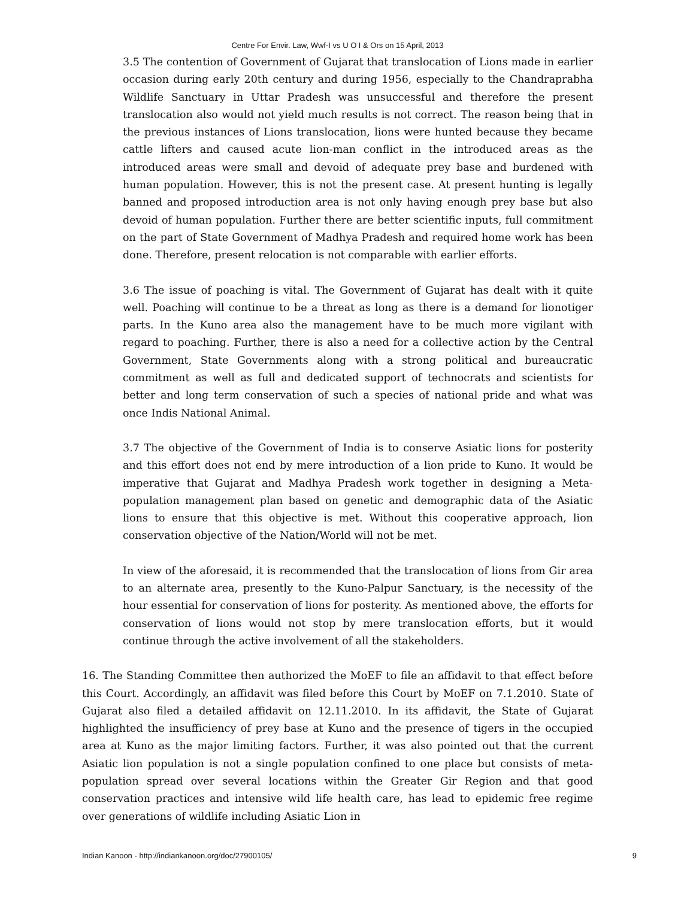Centre For Envir. Law, Wwf-I vs U O I & Ors on 15 April, 2013
3.5 The contention of Government of Gujarat that translocation of Lions made in earlier occasion during early 20th century and during 1956, especially to the Chandraprabha Wildlife Sanctuary in Uttar Pradesh was unsuccessful and therefore the present translocation also would not yield much results is not correct. The reason being that in the previous instances of Lions translocation, lions were hunted because they became cattle lifters and caused acute lion-man conflict in the introduced areas as the introduced areas were small and devoid of adequate prey base and burdened with human population. However, this is not the present case. At present hunting is legally banned and proposed introduction area is not only having enough prey base but also devoid of human population. Further there are better scientific inputs, full commitment on the part of State Government of Madhya Pradesh and required home work has been done. Therefore, present relocation is not comparable with earlier efforts.
3.6 The issue of poaching is vital. The Government of Gujarat has dealt with it quite well. Poaching will continue to be a threat as long as there is a demand for lionotiger parts. In the Kuno area also the management have to be much more vigilant with regard to poaching. Further, there is also a need for a collective action by the Central Government, State Governments along with a strong political and bureaucratic commitment as well as full and dedicated support of technocrats and scientists for better and long term conservation of such a species of national pride and what was once Indis National Animal.
3.7 The objective of the Government of India is to conserve Asiatic lions for posterity and this effort does not end by mere introduction of a lion pride to Kuno. It would be imperative that Gujarat and Madhya Pradesh work together in designing a Meta-population management plan based on genetic and demographic data of the Asiatic lions to ensure that this objective is met. Without this cooperative approach, lion conservation objective of the Nation/World will not be met.
In view of the aforesaid, it is recommended that the translocation of lions from Gir area to an alternate area, presently to the Kuno-Palpur Sanctuary, is the necessity of the hour essential for conservation of lions for posterity. As mentioned above, the efforts for conservation of lions would not stop by mere translocation efforts, but it would continue through the active involvement of all the stakeholders.
16. The Standing Committee then authorized the MoEF to file an affidavit to that effect before this Court. Accordingly, an affidavit was filed before this Court by MoEF on 7.1.2010. State of Gujarat also filed a detailed affidavit on 12.11.2010. In its affidavit, the State of Gujarat highlighted the insufficiency of prey base at Kuno and the presence of tigers in the occupied area at Kuno as the major limiting factors. Further, it was also pointed out that the current Asiatic lion population is not a single population confined to one place but consists of meta- population spread over several locations within the Greater Gir Region and that good conservation practices and intensive wild life health care, has lead to epidemic free regime over generations of wildlife including Asiatic Lion in
Indian Kanoon - http://indiankanoon.org/doc/27900105/ 9